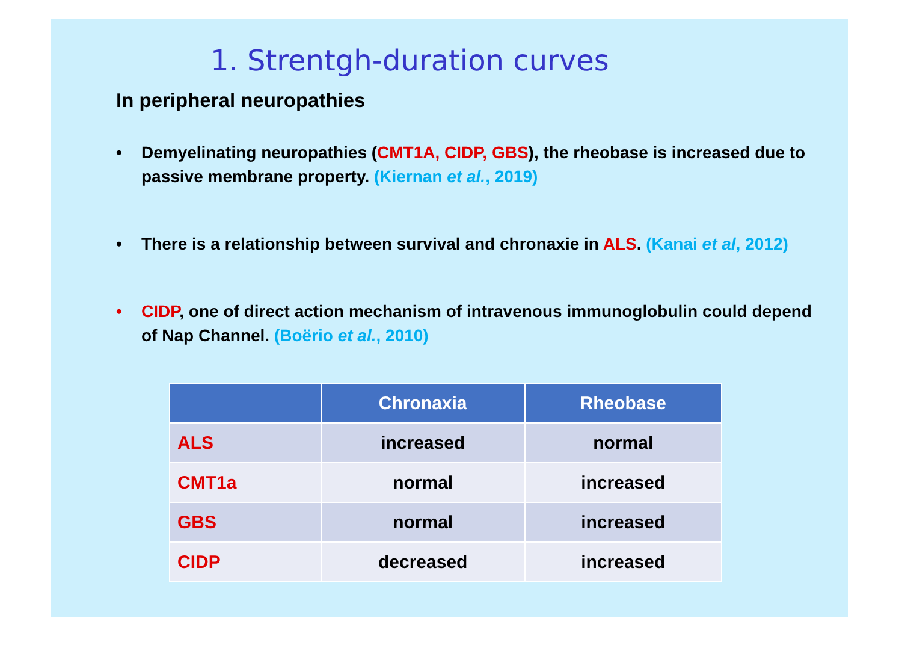1. Strentgh-duration curves
In peripheral neuropathies
• Demyelinating neuropathies (CMT1A, CIDP, GBS), the rheobase is increased due to passive membrane property. (Kiernan et al., 2019)
• There is a relationship between survival and chronaxie in ALS. (Kanai et al, 2012)
• CIDP, one of direct action mechanism of intravenous immunoglobulin could depend of Nap Channel. (Boërio et al., 2010)
| | Chronaxia | Rheobase |
| --- | --- | --- |
| ALS | increased | normal |
| CMT1a | normal | increased |
| GBS | normal | increased |
| CIDP | decreased | increased |